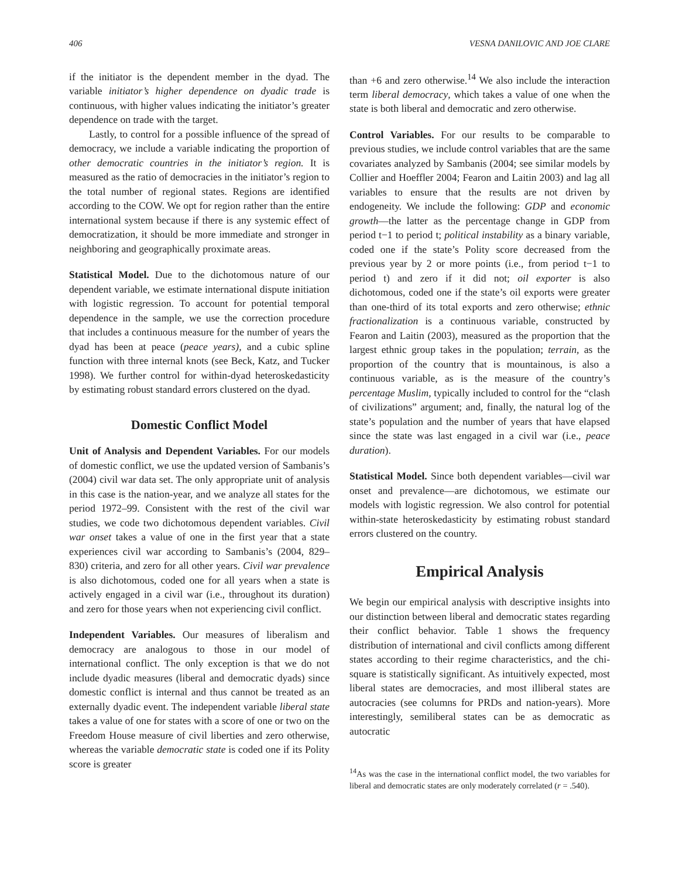406 VESNA DANILOVIC AND JOE CLARE
if the initiator is the dependent member in the dyad. The variable initiator’s higher dependence on dyadic trade is continuous, with higher values indicating the initiator’s greater dependence on trade with the target.
Lastly, to control for a possible influence of the spread of democracy, we include a variable indicating the proportion of other democratic countries in the initiator’s region. It is measured as the ratio of democracies in the initiator’s region to the total number of regional states. Regions are identified according to the COW. We opt for region rather than the entire international system because if there is any systemic effect of democratization, it should be more immediate and stronger in neighboring and geographically proximate areas.
Statistical Model. Due to the dichotomous nature of our dependent variable, we estimate international dispute initiation with logistic regression. To account for potential temporal dependence in the sample, we use the correction procedure that includes a continuous measure for the number of years the dyad has been at peace (peace years), and a cubic spline function with three internal knots (see Beck, Katz, and Tucker 1998). We further control for within-dyad heteroskedasticity by estimating robust standard errors clustered on the dyad.
Domestic Conflict Model
Unit of Analysis and Dependent Variables. For our models of domestic conflict, we use the updated version of Sambanis’s (2004) civil war data set. The only appropriate unit of analysis in this case is the nation-year, and we analyze all states for the period 1972–99. Consistent with the rest of the civil war studies, we code two dichotomous dependent variables. Civil war onset takes a value of one in the first year that a state experiences civil war according to Sambanis’s (2004, 829–830) criteria, and zero for all other years. Civil war prevalence is also dichotomous, coded one for all years when a state is actively engaged in a civil war (i.e., throughout its duration) and zero for those years when not experiencing civil conflict.
Independent Variables. Our measures of liberalism and democracy are analogous to those in our model of international conflict. The only exception is that we do not include dyadic measures (liberal and democratic dyads) since domestic conflict is internal and thus cannot be treated as an externally dyadic event. The independent variable liberal state takes a value of one for states with a score of one or two on the Freedom House measure of civil liberties and zero otherwise, whereas the variable democratic state is coded one if its Polity score is greater
than +6 and zero otherwise.<sup>14</sup> We also include the interaction term liberal democracy, which takes a value of one when the state is both liberal and democratic and zero otherwise.
Control Variables. For our results to be comparable to previous studies, we include control variables that are the same covariates analyzed by Sambanis (2004; see similar models by Collier and Hoeffler 2004; Fearon and Laitin 2003) and lag all variables to ensure that the results are not driven by endogeneity. We include the following: GDP and economic growth—the latter as the percentage change in GDP from period t−1 to period t; political instability as a binary variable, coded one if the state’s Polity score decreased from the previous year by 2 or more points (i.e., from period t−1 to period t) and zero if it did not; oil exporter is also dichotomous, coded one if the state’s oil exports were greater than one-third of its total exports and zero otherwise; ethnic fractionalization is a continuous variable, constructed by Fearon and Laitin (2003), measured as the proportion that the largest ethnic group takes in the population; terrain, as the proportion of the country that is mountainous, is also a continuous variable, as is the measure of the country’s percentage Muslim, typically included to control for the “clash of civilizations” argument; and, finally, the natural log of the state’s population and the number of years that have elapsed since the state was last engaged in a civil war (i.e., peace duration).
Statistical Model. Since both dependent variables—civil war onset and prevalence—are dichotomous, we estimate our models with logistic regression. We also control for potential within-state heteroskedasticity by estimating robust standard errors clustered on the country.
Empirical Analysis
We begin our empirical analysis with descriptive insights into our distinction between liberal and democratic states regarding their conflict behavior. Table 1 shows the frequency distribution of international and civil conflicts among different states according to their regime characteristics, and the chi-square is statistically significant. As intuitively expected, most liberal states are democracies, and most illiberal states are autocracies (see columns for PRDs and nation-years). More interestingly, semiliberal states can be as democratic as autocratic
<sup>14</sup> As was the case in the international conflict model, the two variables for liberal and democratic states are only moderately correlated (r = .540).